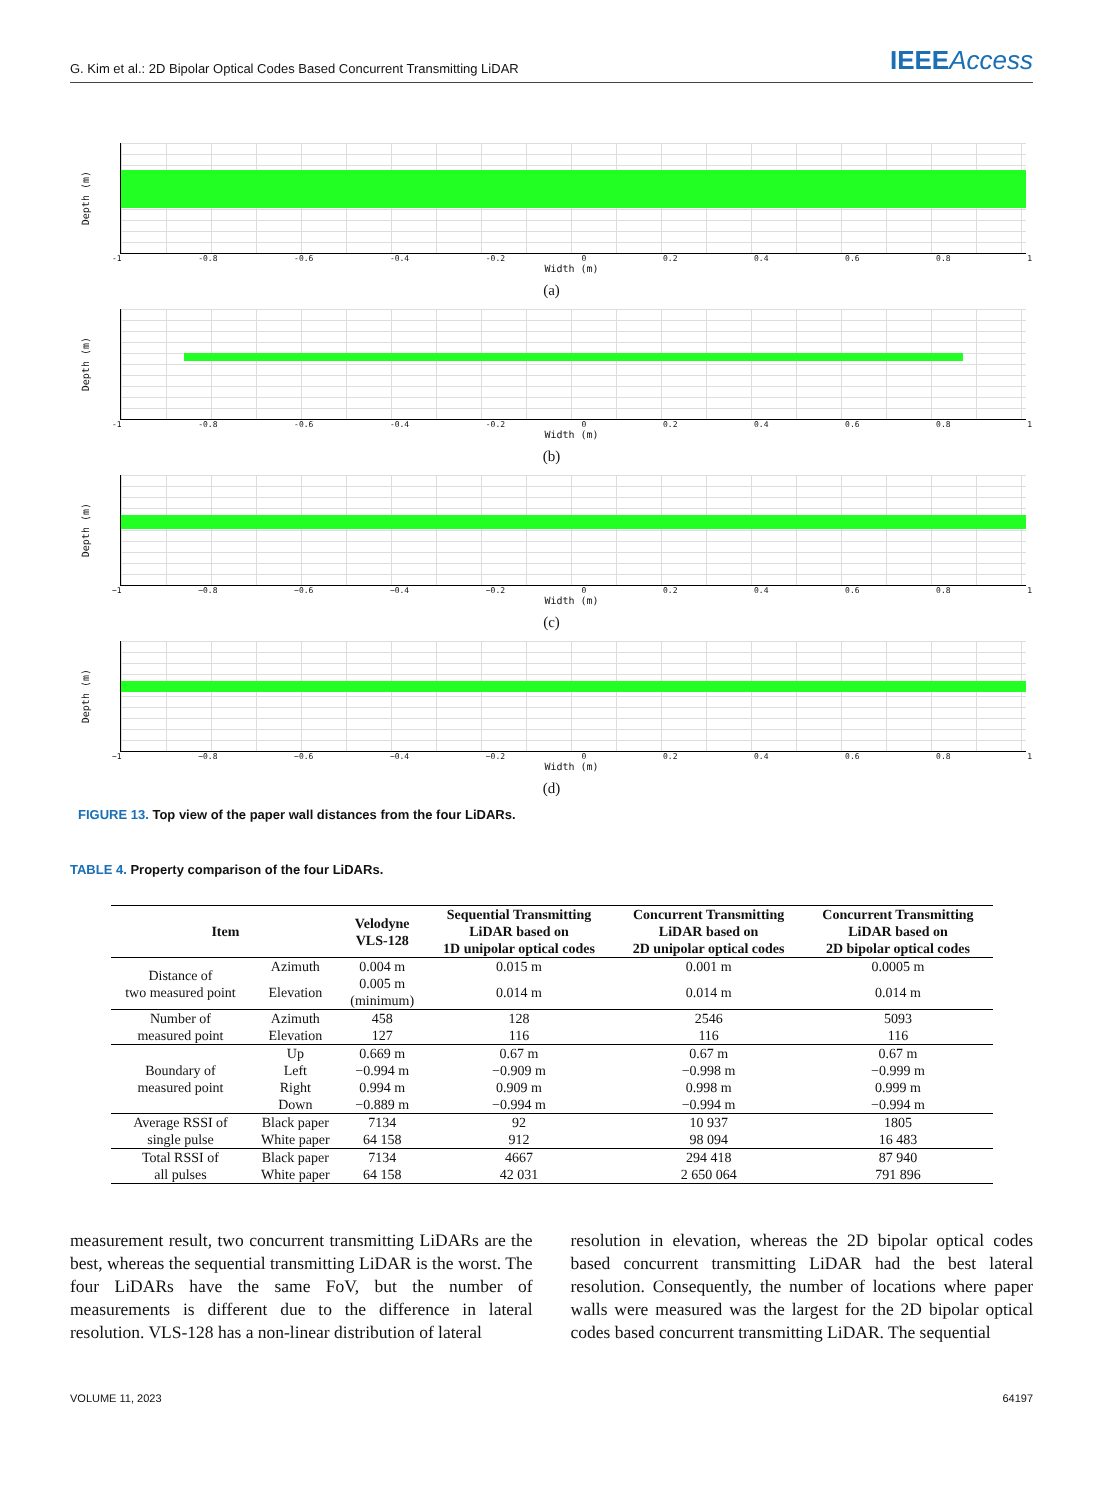G. Kim et al.: 2D Bipolar Optical Codes Based Concurrent Transmitting LiDAR IEEEAccess
Depth (m)
-1 -0.8 -0.6 -0.4 -0.2 0 0.2 0.4 0.6 0.8 1
Width (m)
(a)
Depth (m)
-1 -0.8 -0.6 -0.4 -0.2 0 0.2 0.4 0.6 0.8 1
Width (m)
(b)
Depth (m)
−1 −0.8 −0.6 −0.4 −0.2 0 0.2 0.4 0.6 0.8 1
Width (m)
(c)
Depth (m)
−1 −0.8 −0.6 −0.4 −0.2 0 0.2 0.4 0.6 0.8 1
Width (m)
(d)
FIGURE 13. Top view of the paper wall distances from the four LiDARs.
TABLE 4. Property comparison of the four LiDARs.
| Item | | Velodyne VLS-128 | Sequential Transmitting LiDAR based on 1D unipolar optical codes | Concurrent Transmitting LiDAR based on 2D unipolar optical codes | Concurrent Transmitting LiDAR based on 2D bipolar optical codes |
| --- | --- | --- | --- | --- | --- |
| Distance of two measured point | Azimuth | 0.004 m | 0.015 m | 0.001 m | 0.0005 m |
| | Elevation | 0.005 m (minimum) | 0.014 m | 0.014 m | 0.014 m |
| Number of measured point | Azimuth | 458 | 128 | 2546 | 5093 |
| | Elevation | 127 | 116 | 116 | 116 |
| Boundary of measured point | Up | 0.669 m | 0.67 m | 0.67 m | 0.67 m |
| | Left | −0.994 m | −0.909 m | −0.998 m | −0.999 m |
| | Right | 0.994 m | 0.909 m | 0.998 m | 0.999 m |
| | Down | −0.889 m | −0.994 m | −0.994 m | −0.994 m |
| Average RSSI of single pulse | Black paper | 7134 | 92 | 10 937 | 1805 |
| | White paper | 64 158 | 912 | 98 094 | 16 483 |
| Total RSSI of all pulses | Black paper | 7134 | 4667 | 294 418 | 87 940 |
| | White paper | 64 158 | 42 031 | 2 650 064 | 791 896 |
measurement result, two concurrent transmitting LiDARs are the best, whereas the sequential transmitting LiDAR is the worst. The four LiDARs have the same FoV, but the number of measurements is different due to the difference in lateral resolution. VLS-128 has a non-linear distribution of lateral
resolution in elevation, whereas the 2D bipolar optical codes based concurrent transmitting LiDAR had the best lateral resolution. Consequently, the number of locations where paper walls were measured was the largest for the 2D bipolar optical codes based concurrent transmitting LiDAR. The sequential
VOLUME 11, 2023 64197